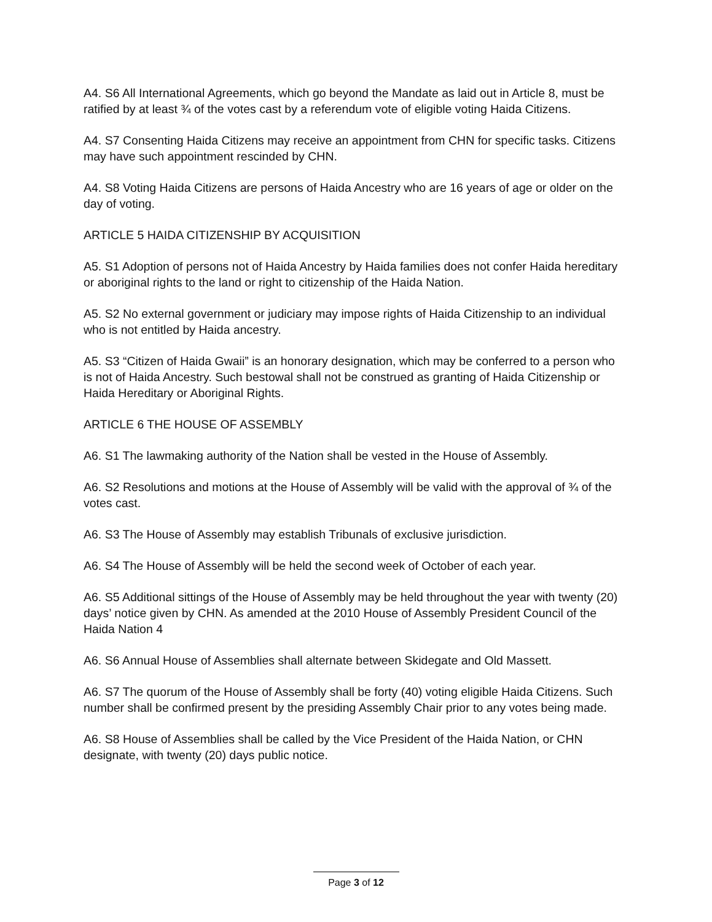A4. S6 All International Agreements, which go beyond the Mandate as laid out in Article 8, must be ratified by at least ¾ of the votes cast by a referendum vote of eligible voting Haida Citizens.
A4. S7 Consenting Haida Citizens may receive an appointment from CHN for specific tasks. Citizens may have such appointment rescinded by CHN.
A4. S8 Voting Haida Citizens are persons of Haida Ancestry who are 16 years of age or older on the day of voting.
ARTICLE 5 HAIDA CITIZENSHIP BY ACQUISITION
A5. S1 Adoption of persons not of Haida Ancestry by Haida families does not confer Haida hereditary or aboriginal rights to the land or right to citizenship of the Haida Nation.
A5. S2 No external government or judiciary may impose rights of Haida Citizenship to an individual who is not entitled by Haida ancestry.
A5. S3 “Citizen of Haida Gwaii” is an honorary designation, which may be conferred to a person who is not of Haida Ancestry. Such bestowal shall not be construed as granting of Haida Citizenship or Haida Hereditary or Aboriginal Rights.
ARTICLE 6 THE HOUSE OF ASSEMBLY
A6. S1 The lawmaking authority of the Nation shall be vested in the House of Assembly.
A6. S2 Resolutions and motions at the House of Assembly will be valid with the approval of ¾ of the votes cast.
A6. S3 The House of Assembly may establish Tribunals of exclusive jurisdiction.
A6. S4 The House of Assembly will be held the second week of October of each year.
A6. S5 Additional sittings of the House of Assembly may be held throughout the year with twenty (20) days’ notice given by CHN. As amended at the 2010 House of Assembly President Council of the Haida Nation 4
A6. S6 Annual House of Assemblies shall alternate between Skidegate and Old Massett.
A6. S7 The quorum of the House of Assembly shall be forty (40) voting eligible Haida Citizens. Such number shall be confirmed present by the presiding Assembly Chair prior to any votes being made.
A6. S8 House of Assemblies shall be called by the Vice President of the Haida Nation, or CHN designate, with twenty (20) days public notice.
Page 3 of 12